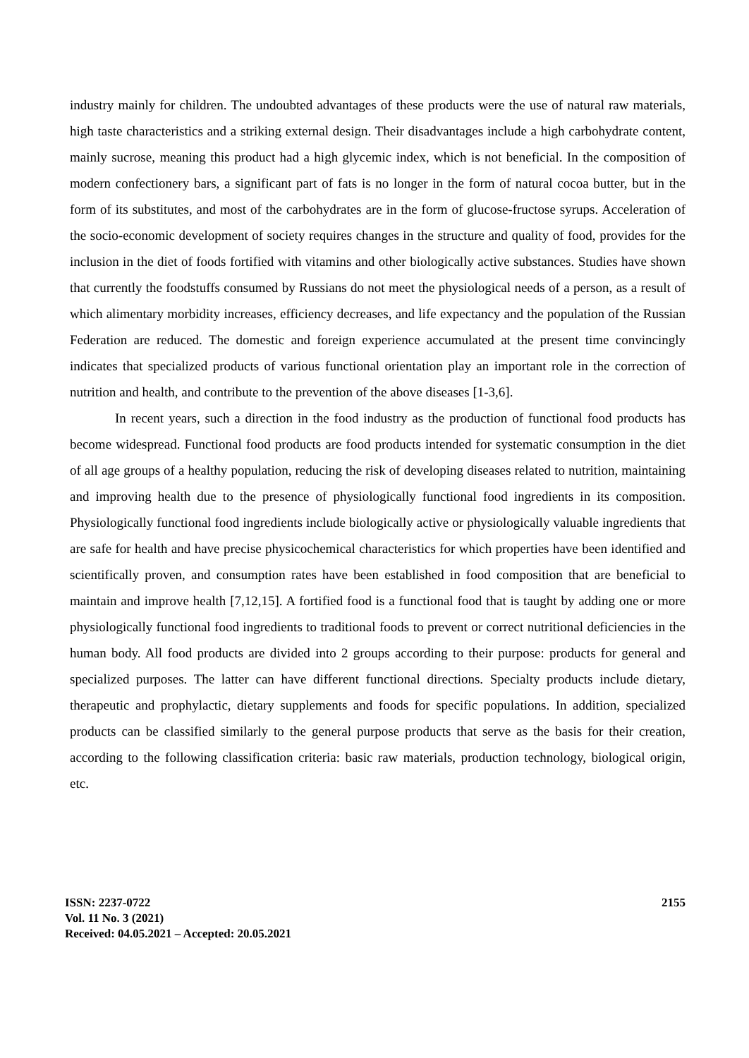industry mainly for children. The undoubted advantages of these products were the use of natural raw materials, high taste characteristics and a striking external design. Their disadvantages include a high carbohydrate content, mainly sucrose, meaning this product had a high glycemic index, which is not beneficial. In the composition of modern confectionery bars, a significant part of fats is no longer in the form of natural cocoa butter, but in the form of its substitutes, and most of the carbohydrates are in the form of glucose-fructose syrups. Acceleration of the socio-economic development of society requires changes in the structure and quality of food, provides for the inclusion in the diet of foods fortified with vitamins and other biologically active substances. Studies have shown that currently the foodstuffs consumed by Russians do not meet the physiological needs of a person, as a result of which alimentary morbidity increases, efficiency decreases, and life expectancy and the population of the Russian Federation are reduced. The domestic and foreign experience accumulated at the present time convincingly indicates that specialized products of various functional orientation play an important role in the correction of nutrition and health, and contribute to the prevention of the above diseases [1-3,6].
In recent years, such a direction in the food industry as the production of functional food products has become widespread. Functional food products are food products intended for systematic consumption in the diet of all age groups of a healthy population, reducing the risk of developing diseases related to nutrition, maintaining and improving health due to the presence of physiologically functional food ingredients in its composition. Physiologically functional food ingredients include biologically active or physiologically valuable ingredients that are safe for health and have precise physicochemical characteristics for which properties have been identified and scientifically proven, and consumption rates have been established in food composition that are beneficial to maintain and improve health [7,12,15]. A fortified food is a functional food that is taught by adding one or more physiologically functional food ingredients to traditional foods to prevent or correct nutritional deficiencies in the human body. All food products are divided into 2 groups according to their purpose: products for general and specialized purposes. The latter can have different functional directions. Specialty products include dietary, therapeutic and prophylactic, dietary supplements and foods for specific populations. In addition, specialized products can be classified similarly to the general purpose products that serve as the basis for their creation, according to the following classification criteria: basic raw materials, production technology, biological origin, etc.
ISSN: 2237-0722
Vol. 11 No. 3 (2021)
Received: 04.05.2021 – Accepted: 20.05.2021
2155